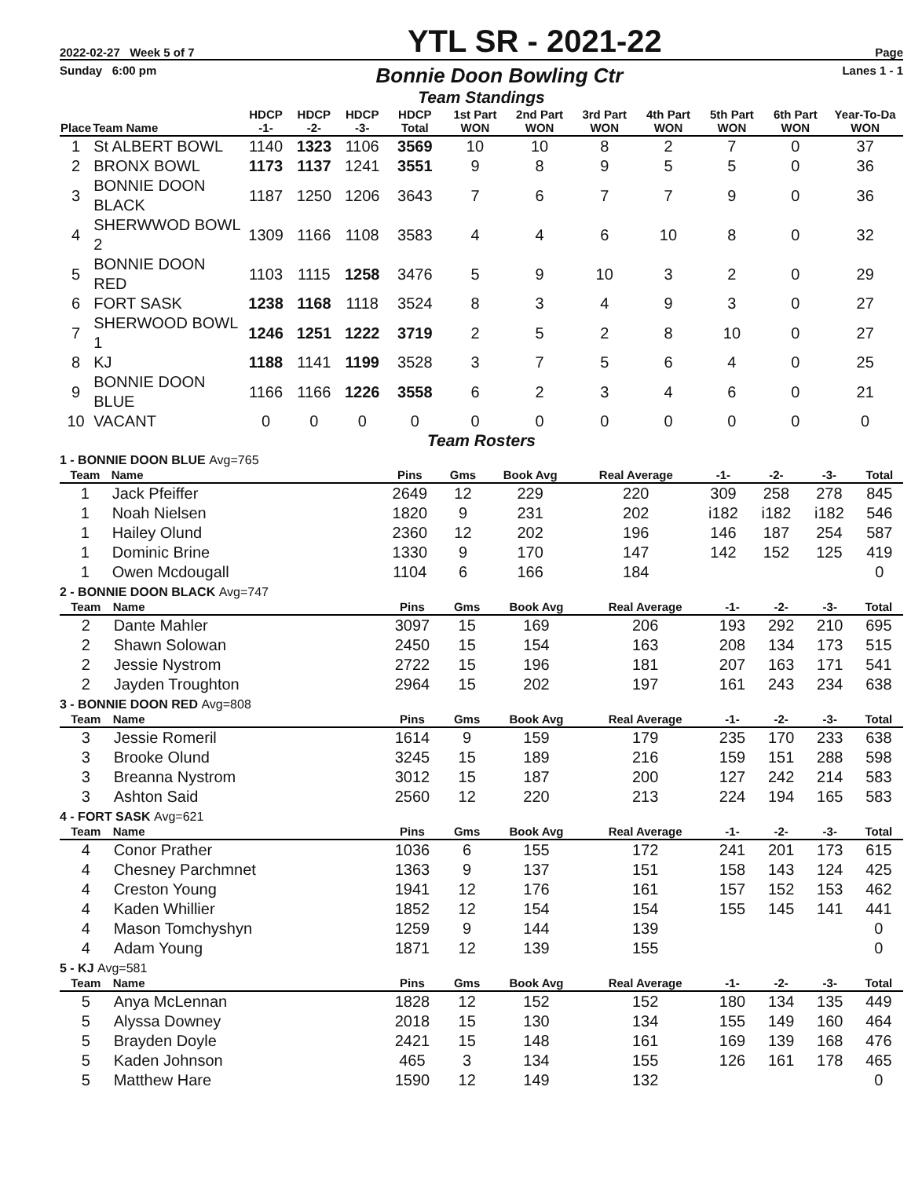2022-02-27 Week 5 of 7 YTL SR - 2021-22 Page
Sunday 6:00 pm Bonnie Doon Bowling Ctr Lanes 1 - 1
Team Standings
| Place | Team Name | HDCP -1- | HDCP -2- | HDCP -3- | HDCP Total | 1st Part WON | 2nd Part WON | 3rd Part WON | 4th Part WON | 5th Part WON | 6th Part WON | Year-To-Da WON |
| --- | --- | --- | --- | --- | --- | --- | --- | --- | --- | --- | --- | --- |
| 1 | St ALBERT BOWL | 1140 | 1323 | 1106 | 3569 | 10 | 10 | 8 | 2 | 7 | 0 | 37 |
| 2 | BRONX BOWL | 1173 | 1137 | 1241 | 3551 | 9 | 8 | 9 | 5 | 5 | 0 | 36 |
| 3 | BONNIE DOON BLACK | 1187 | 1250 | 1206 | 3643 | 7 | 6 | 7 | 7 | 9 | 0 | 36 |
| 4 | SHERWWOD BOWL 2 | 1309 | 1166 | 1108 | 3583 | 4 | 4 | 6 | 10 | 8 | 0 | 32 |
| 5 | BONNIE DOON RED | 1103 | 1115 | 1258 | 3476 | 5 | 9 | 10 | 3 | 2 | 0 | 29 |
| 6 | FORT SASK | 1238 | 1168 | 1118 | 3524 | 8 | 3 | 4 | 9 | 3 | 0 | 27 |
| 7 | SHERWOOD BOWL 1 | 1246 | 1251 | 1222 | 3719 | 2 | 5 | 2 | 8 | 10 | 0 | 27 |
| 8 | KJ | 1188 | 1141 | 1199 | 3528 | 3 | 7 | 5 | 6 | 4 | 0 | 25 |
| 9 | BONNIE DOON BLUE | 1166 | 1166 | 1226 | 3558 | 6 | 2 | 3 | 4 | 6 | 0 | 21 |
| 10 | VACANT | 0 | 0 | 0 | 0 | 0 | 0 | 0 | 0 | 0 | 0 | 0 |
Team Rosters
1 - BONNIE DOON BLUE Avg=765
| Team | Name | Pins | Gms | Book Avg | Real Average | -1- | -2- | -3- | Total |
| --- | --- | --- | --- | --- | --- | --- | --- | --- | --- |
| 1 | Jack Pfeiffer | 2649 | 12 | 229 | 220 | 309 | 258 | 278 | 845 |
| 1 | Noah Nielsen | 1820 | 9 | 231 | 202 | i182 | i182 | i182 | 546 |
| 1 | Hailey Olund | 2360 | 12 | 202 | 196 | 146 | 187 | 254 | 587 |
| 1 | Dominic Brine | 1330 | 9 | 170 | 147 | 142 | 152 | 125 | 419 |
| 1 | Owen Mcdougall | 1104 | 6 | 166 | 184 | | | | 0 |
2 - BONNIE DOON BLACK Avg=747
| Team | Name | Pins | Gms | Book Avg | Real Average | -1- | -2- | -3- | Total |
| --- | --- | --- | --- | --- | --- | --- | --- | --- | --- |
| 2 | Dante Mahler | 3097 | 15 | 169 | 206 | 193 | 292 | 210 | 695 |
| 2 | Shawn Solowan | 2450 | 15 | 154 | 163 | 208 | 134 | 173 | 515 |
| 2 | Jessie Nystrom | 2722 | 15 | 196 | 181 | 207 | 163 | 171 | 541 |
| 2 | Jayden Troughton | 2964 | 15 | 202 | 197 | 161 | 243 | 234 | 638 |
3 - BONNIE DOON RED Avg=808
| Team | Name | Pins | Gms | Book Avg | Real Average | -1- | -2- | -3- | Total |
| --- | --- | --- | --- | --- | --- | --- | --- | --- | --- |
| 3 | Jessie Romeril | 1614 | 9 | 159 | 179 | 235 | 170 | 233 | 638 |
| 3 | Brooke Olund | 3245 | 15 | 189 | 216 | 159 | 151 | 288 | 598 |
| 3 | Breanna Nystrom | 3012 | 15 | 187 | 200 | 127 | 242 | 214 | 583 |
| 3 | Ashton Said | 2560 | 12 | 220 | 213 | 224 | 194 | 165 | 583 |
4 - FORT SASK Avg=621
| Team | Name | Pins | Gms | Book Avg | Real Average | -1- | -2- | -3- | Total |
| --- | --- | --- | --- | --- | --- | --- | --- | --- | --- |
| 4 | Conor Prather | 1036 | 6 | 155 | 172 | 241 | 201 | 173 | 615 |
| 4 | Chesney Parchmnet | 1363 | 9 | 137 | 151 | 158 | 143 | 124 | 425 |
| 4 | Creston Young | 1941 | 12 | 176 | 161 | 157 | 152 | 153 | 462 |
| 4 | Kaden Whillier | 1852 | 12 | 154 | 154 | 155 | 145 | 141 | 441 |
| 4 | Mason Tomchyshyn | 1259 | 9 | 144 | 139 | | | | 0 |
| 4 | Adam Young | 1871 | 12 | 139 | 155 | | | | 0 |
5 - KJ Avg=581
| Team | Name | Pins | Gms | Book Avg | Real Average | -1- | -2- | -3- | Total |
| --- | --- | --- | --- | --- | --- | --- | --- | --- | --- |
| 5 | Anya McLennan | 1828 | 12 | 152 | 152 | 180 | 134 | 135 | 449 |
| 5 | Alyssa Downey | 2018 | 15 | 130 | 134 | 155 | 149 | 160 | 464 |
| 5 | Brayden Doyle | 2421 | 15 | 148 | 161 | 169 | 139 | 168 | 476 |
| 5 | Kaden Johnson | 465 | 3 | 134 | 155 | 126 | 161 | 178 | 465 |
| 5 | Matthew Hare | 1590 | 12 | 149 | 132 | | | | 0 |